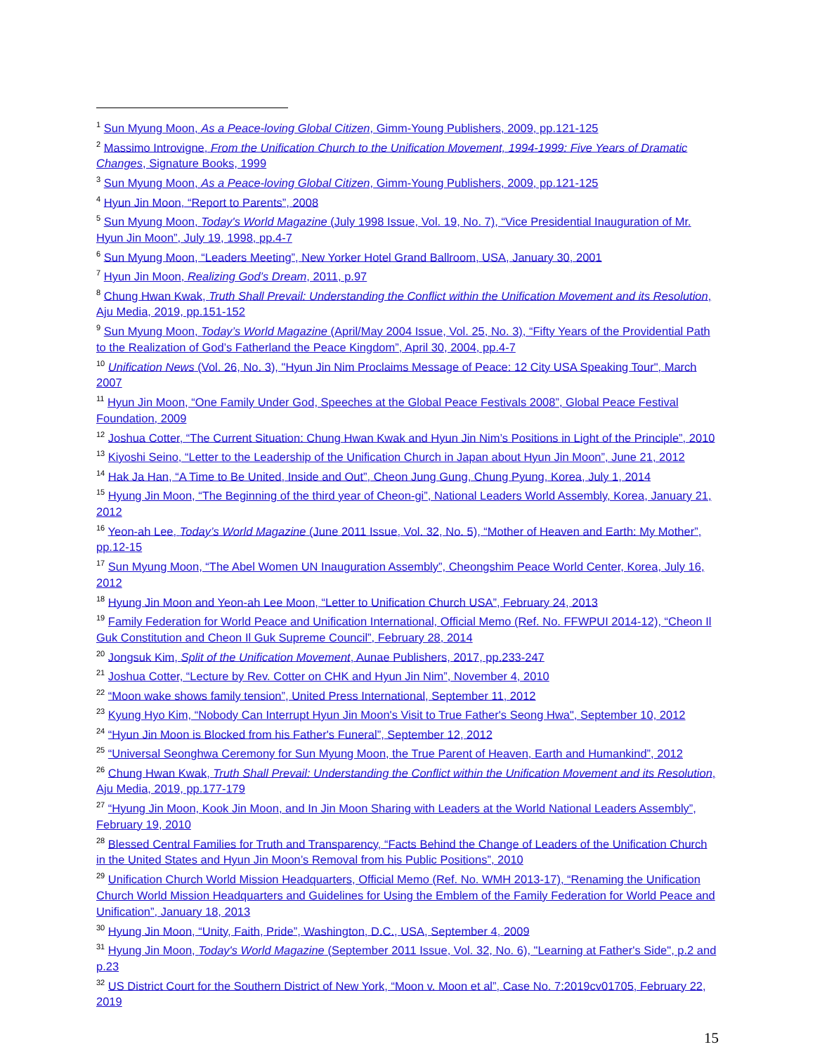<sup>1</sup> Sun Myung Moon, As a Peace-loving Global Citizen, Gimm-Young Publishers, 2009, pp.121-125
<sup>2</sup> Massimo Introvigne, From the Unification Church to the Unification Movement, 1994-1999: Five Years of Dramatic Changes, Signature Books, 1999
<sup>3</sup> Sun Myung Moon, As a Peace-loving Global Citizen, Gimm-Young Publishers, 2009, pp.121-125
<sup>4</sup> Hyun Jin Moon, “Report to Parents”, 2008
<sup>5</sup> Sun Myung Moon, Today's World Magazine (July 1998 Issue, Vol. 19, No. 7), “Vice Presidential Inauguration of Mr. Hyun Jin Moon”, July 19, 1998, pp.4-7
<sup>6</sup> Sun Myung Moon, “Leaders Meeting”, New Yorker Hotel Grand Ballroom, USA, January 30, 2001
<sup>7</sup> Hyun Jin Moon, Realizing God’s Dream, 2011, p.97
<sup>8</sup> Chung Hwan Kwak, Truth Shall Prevail: Understanding the Conflict within the Unification Movement and its Resolution, Aju Media, 2019, pp.151-152
<sup>9</sup> Sun Myung Moon, Today’s World Magazine (April/May 2004 Issue, Vol. 25, No. 3), “Fifty Years of the Providential Path to the Realization of God’s Fatherland the Peace Kingdom”, April 30, 2004, pp.4-7
<sup>10</sup> Unification News (Vol. 26, No. 3), "Hyun Jin Nim Proclaims Message of Peace: 12 City USA Speaking Tour", March 2007
<sup>11</sup> Hyun Jin Moon, “One Family Under God, Speeches at the Global Peace Festivals 2008”, Global Peace Festival Foundation, 2009
<sup>12</sup> Joshua Cotter, “The Current Situation: Chung Hwan Kwak and Hyun Jin Nim’s Positions in Light of the Principle”, 2010
<sup>13</sup> Kiyoshi Seino, “Letter to the Leadership of the Unification Church in Japan about Hyun Jin Moon”, June 21, 2012
<sup>14</sup> Hak Ja Han, “A Time to Be United, Inside and Out”, Cheon Jung Gung, Chung Pyung, Korea, July 1, 2014
<sup>15</sup> Hyung Jin Moon, “The Beginning of the third year of Cheon-gi”, National Leaders World Assembly, Korea, January 21, 2012
<sup>16</sup> Yeon-ah Lee, Today’s World Magazine (June 2011 Issue, Vol. 32, No. 5), “Mother of Heaven and Earth: My Mother”, pp.12-15
<sup>17</sup> Sun Myung Moon, “The Abel Women UN Inauguration Assembly”, Cheongshim Peace World Center, Korea, July 16, 2012
<sup>18</sup> Hyung Jin Moon and Yeon-ah Lee Moon, “Letter to Unification Church USA”, February 24, 2013
<sup>19</sup> Family Federation for World Peace and Unification International, Official Memo (Ref. No. FFWPUI 2014-12), “Cheon Il Guk Constitution and Cheon Il Guk Supreme Council”, February 28, 2014
<sup>20</sup> Jongsuk Kim, Split of the Unification Movement, Aunae Publishers, 2017, pp.233-247
<sup>21</sup> Joshua Cotter, “Lecture by Rev. Cotter on CHK and Hyun Jin Nim”, November 4, 2010
<sup>22</sup> “Moon wake shows family tension”, United Press International, September 11, 2012
<sup>23</sup> Kyung Hyo Kim, “Nobody Can Interrupt Hyun Jin Moon's Visit to True Father's Seong Hwa", September 10, 2012
<sup>24</sup> “Hyun Jin Moon is Blocked from his Father's Funeral”, September 12, 2012
<sup>25</sup> “Universal Seonghwa Ceremony for Sun Myung Moon, the True Parent of Heaven, Earth and Humankind”, 2012
<sup>26</sup> Chung Hwan Kwak, Truth Shall Prevail: Understanding the Conflict within the Unification Movement and its Resolution, Aju Media, 2019, pp.177-179
<sup>27</sup> “Hyung Jin Moon, Kook Jin Moon, and In Jin Moon Sharing with Leaders at the World National Leaders Assembly”, February 19, 2010
<sup>28</sup> Blessed Central Families for Truth and Transparency, “Facts Behind the Change of Leaders of the Unification Church in the United States and Hyun Jin Moon’s Removal from his Public Positions”, 2010
<sup>29</sup> Unification Church World Mission Headquarters, Official Memo (Ref. No. WMH 2013-17), “Renaming the Unification Church World Mission Headquarters and Guidelines for Using the Emblem of the Family Federation for World Peace and Unification”, January 18, 2013
<sup>30</sup> Hyung Jin Moon, “Unity, Faith, Pride”, Washington, D.C., USA, September 4, 2009
<sup>31</sup> Hyung Jin Moon, Today's World Magazine (September 2011 Issue, Vol. 32, No. 6), "Learning at Father's Side", p.2 and p.23
<sup>32</sup> US District Court for the Southern District of New York, “Moon v. Moon et al”, Case No. 7:2019cv01705, February 22, 2019
15